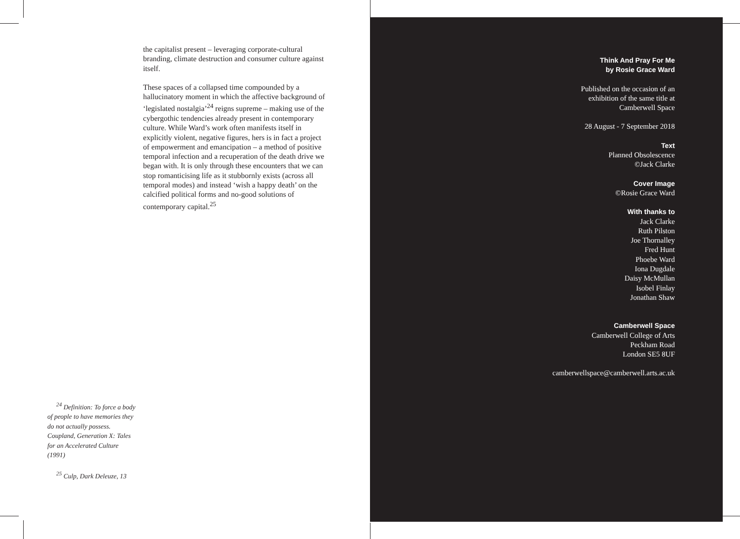the capitalist present – leveraging corporate-cultural branding, climate destruction and consumer culture against itself.
These spaces of a collapsed time compounded by a hallucinatory moment in which the affective background of ‘legislated nostalgia’<sup>24</sup> reigns supreme – making use of the cybergothic tendencies already present in contemporary culture. While Ward’s work often manifests itself in explicitly violent, negative figures, hers is in fact a project of empowerment and emancipation – a method of positive temporal infection and a recuperation of the death drive we began with. It is only through these encounters that we can stop romanticising life as it stubbornly exists (across all temporal modes) and instead ‘wish a happy death’ on the calcified political forms and no-good solutions of contemporary capital.<sup>25</sup>
<sup>24</sup> Definition: To force a body of people to have memories they do not actually possess. Coupland, Generation X: Tales for an Accelerated Culture (1991)
<sup>25</sup> Culp, Dark Deleuze, 13
Think And Pray For Me
by Rosie Grace Ward
Published on the occasion of an
exhibition of the same title at
Camberwell Space
28 August - 7 September 2018
Text
Planned Obsolescence
©Jack Clarke
Cover Image
©Rosie Grace Ward
With thanks to
Jack Clarke
Ruth Pilston
Joe Thornalley
Fred Hunt
Phoebe Ward
Iona Dugdale
Daisy McMullan
Isobel Finlay
Jonathan Shaw
Camberwell Space
Camberwell College of Arts
Peckham Road
London SE5 8UF
camberwellspace@camberwell.arts.ac.uk